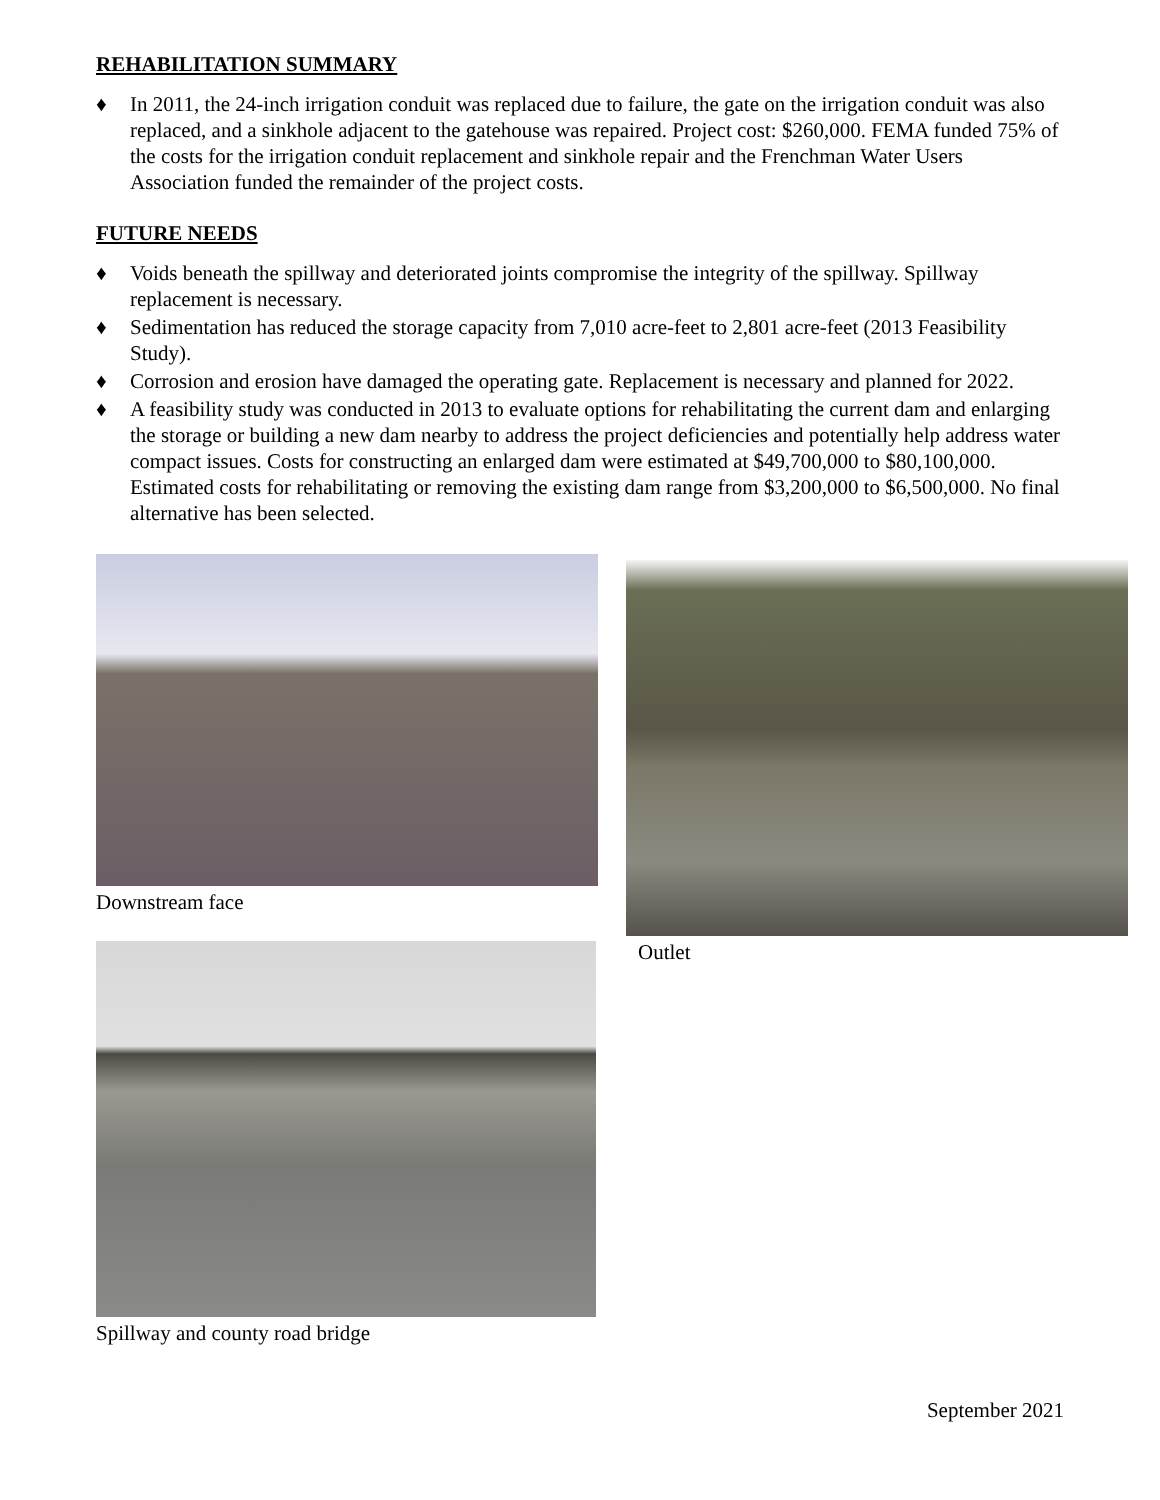REHABILITATION SUMMARY
♦ In 2011, the 24-inch irrigation conduit was replaced due to failure, the gate on the irrigation conduit was also replaced, and a sinkhole adjacent to the gatehouse was repaired. Project cost: $260,000. FEMA funded 75% of the costs for the irrigation conduit replacement and sinkhole repair and the Frenchman Water Users Association funded the remainder of the project costs.
FUTURE NEEDS
♦ Voids beneath the spillway and deteriorated joints compromise the integrity of the spillway. Spillway replacement is necessary.
♦ Sedimentation has reduced the storage capacity from 7,010 acre-feet to 2,801 acre-feet (2013 Feasibility Study).
♦ Corrosion and erosion have damaged the operating gate. Replacement is necessary and planned for 2022.
♦ A feasibility study was conducted in 2013 to evaluate options for rehabilitating the current dam and enlarging the storage or building a new dam nearby to address the project deficiencies and potentially help address water compact issues. Costs for constructing an enlarged dam were estimated at $49,700,000 to $80,100,000. Estimated costs for rehabilitating or removing the existing dam range from $3,200,000 to $6,500,000. No final alternative has been selected.
Downstream face
Outlet
Spillway and county road bridge
September 2021